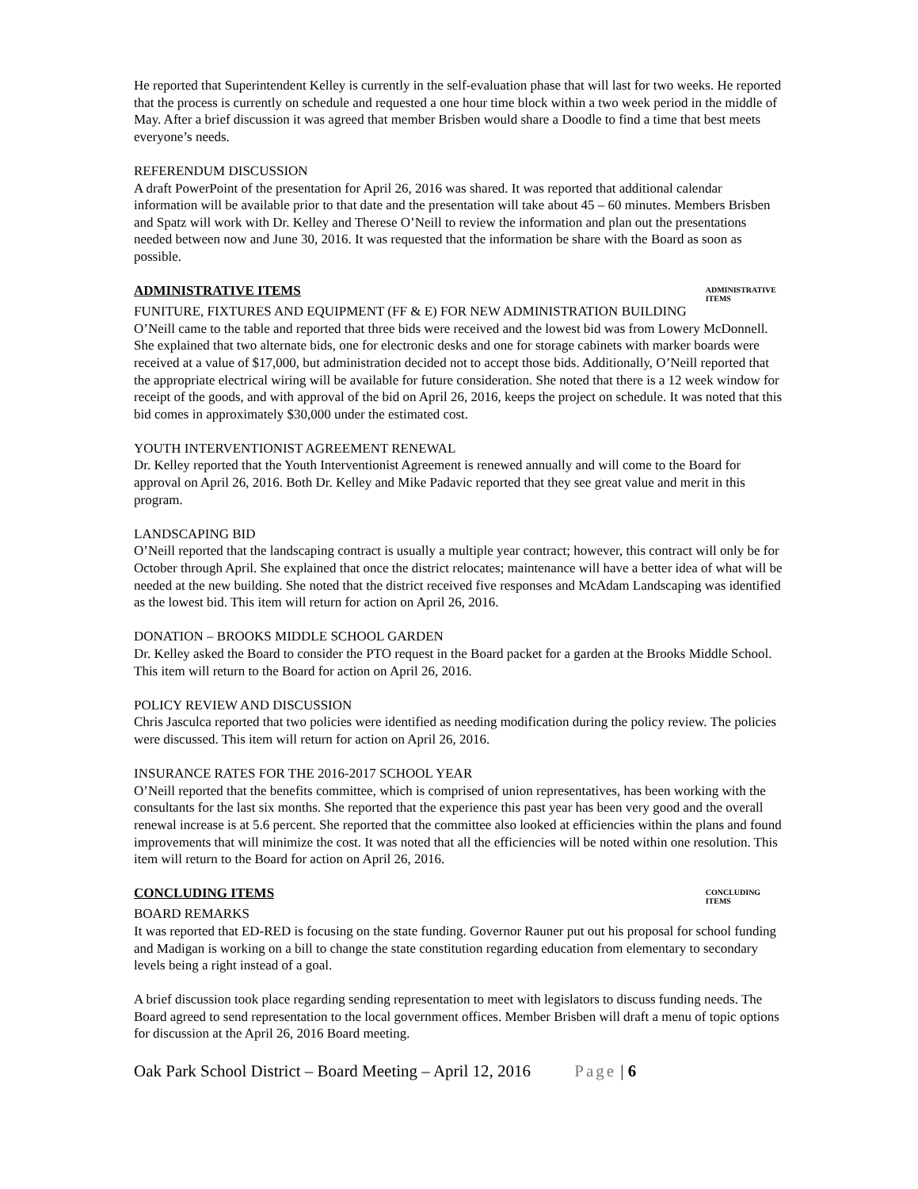He reported that Superintendent Kelley is currently in the self-evaluation phase that will last for two weeks. He reported that the process is currently on schedule and requested a one hour time block within a two week period in the middle of May. After a brief discussion it was agreed that member Brisben would share a Doodle to find a time that best meets everyone’s needs.
REFERENDUM DISCUSSION
A draft PowerPoint of the presentation for April 26, 2016 was shared. It was reported that additional calendar information will be available prior to that date and the presentation will take about 45 – 60 minutes. Members Brisben and Spatz will work with Dr. Kelley and Therese O’Neill to review the information and plan out the presentations needed between now and June 30, 2016. It was requested that the information be share with the Board as soon as possible.
ADMINISTRATIVE ITEMS
ADMINISTRATIVE ITEMS
FUNITURE, FIXTURES AND EQUIPMENT (FF & E) FOR NEW ADMINISTRATION BUILDING
O’Neill came to the table and reported that three bids were received and the lowest bid was from Lowery McDonnell. She explained that two alternate bids, one for electronic desks and one for storage cabinets with marker boards were received at a value of $17,000, but administration decided not to accept those bids. Additionally, O’Neill reported that the appropriate electrical wiring will be available for future consideration. She noted that there is a 12 week window for receipt of the goods, and with approval of the bid on April 26, 2016, keeps the project on schedule. It was noted that this bid comes in approximately $30,000 under the estimated cost.
YOUTH INTERVENTIONIST AGREEMENT RENEWAL
Dr. Kelley reported that the Youth Interventionist Agreement is renewed annually and will come to the Board for approval on April 26, 2016. Both Dr. Kelley and Mike Padavic reported that they see great value and merit in this program.
LANDSCAPING BID
O’Neill reported that the landscaping contract is usually a multiple year contract; however, this contract will only be for October through April. She explained that once the district relocates; maintenance will have a better idea of what will be needed at the new building. She noted that the district received five responses and McAdam Landscaping was identified as the lowest bid. This item will return for action on April 26, 2016.
DONATION – BROOKS MIDDLE SCHOOL GARDEN
Dr. Kelley asked the Board to consider the PTO request in the Board packet for a garden at the Brooks Middle School. This item will return to the Board for action on April 26, 2016.
POLICY REVIEW AND DISCUSSION
Chris Jasculca reported that two policies were identified as needing modification during the policy review. The policies were discussed. This item will return for action on April 26, 2016.
INSURANCE RATES FOR THE 2016-2017 SCHOOL YEAR
O’Neill reported that the benefits committee, which is comprised of union representatives, has been working with the consultants for the last six months. She reported that the experience this past year has been very good and the overall renewal increase is at 5.6 percent. She reported that the committee also looked at efficiencies within the plans and found improvements that will minimize the cost. It was noted that all the efficiencies will be noted within one resolution. This item will return to the Board for action on April 26, 2016.
CONCLUDING ITEMS
CONCLUDING ITEMS
BOARD REMARKS
It was reported that ED-RED is focusing on the state funding. Governor Rauner put out his proposal for school funding and Madigan is working on a bill to change the state constitution regarding education from elementary to secondary levels being a right instead of a goal.
A brief discussion took place regarding sending representation to meet with legislators to discuss funding needs. The Board agreed to send representation to the local government offices. Member Brisben will draft a menu of topic options for discussion at the April 26, 2016 Board meeting.
Oak Park School District – Board Meeting – April 12, 2016 Page | 6